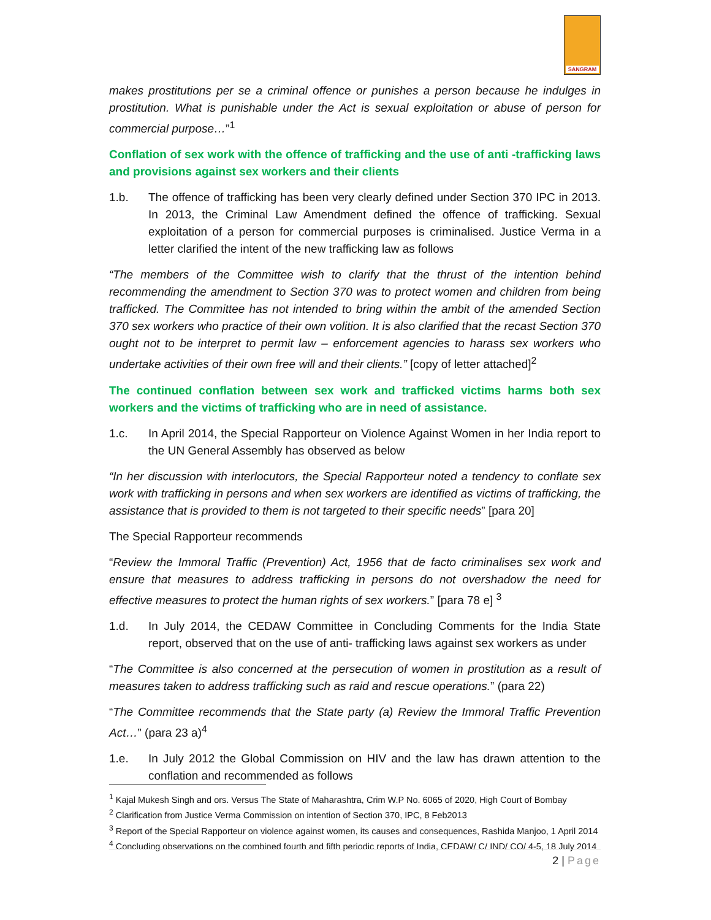SANGRAM
makes prostitutions per se a criminal offence or punishes a person because he indulges in prostitution. What is punishable under the Act is sexual exploitation or abuse of person for commercial purpose…”<sup>1</sup>
Conflation of sex work with the offence of trafficking and the use of anti -trafficking laws and provisions against sex workers and their clients
1.b. The offence of trafficking has been very clearly defined under Section 370 IPC in 2013. In 2013, the Criminal Law Amendment defined the offence of trafficking. Sexual exploitation of a person for commercial purposes is criminalised. Justice Verma in a letter clarified the intent of the new trafficking law as follows
“The members of the Committee wish to clarify that the thrust of the intention behind recommending the amendment to Section 370 was to protect women and children from being trafficked. The Committee has not intended to bring within the ambit of the amended Section 370 sex workers who practice of their own volition. It is also clarified that the recast Section 370 ought not to be interpret to permit law – enforcement agencies to harass sex workers who undertake activities of their own free will and their clients.” [copy of letter attached]<sup>2</sup>
The continued conflation between sex work and trafficked victims harms both sex workers and the victims of trafficking who are in need of assistance.
1.c. In April 2014, the Special Rapporteur on Violence Against Women in her India report to the UN General Assembly has observed as below
“In her discussion with interlocutors, the Special Rapporteur noted a tendency to conflate sex work with trafficking in persons and when sex workers are identified as victims of trafficking, the assistance that is provided to them is not targeted to their specific needs” [para 20]
The Special Rapporteur recommends
“Review the Immoral Traffic (Prevention) Act, 1956 that de facto criminalises sex work and ensure that measures to address trafficking in persons do not overshadow the need for effective measures to protect the human rights of sex workers.” [para 78 e] <sup>3</sup>
1.d. In July 2014, the CEDAW Committee in Concluding Comments for the India State report, observed that on the use of anti- trafficking laws against sex workers as under
“The Committee is also concerned at the persecution of women in prostitution as a result of measures taken to address trafficking such as raid and rescue operations.” (para 22)
“The Committee recommends that the State party (a) Review the Immoral Traffic Prevention Act…” (para 23 a)<sup>4</sup>
1.e. In July 2012 the Global Commission on HIV and the law has drawn attention to the conflation and recommended as follows
<sup>1</sup> Kajal Mukesh Singh and ors. Versus The State of Maharashtra, Crim W.P No. 6065 of 2020, High Court of Bombay
<sup>2</sup> Clarification from Justice Verma Commission on intention of Section 370, IPC, 8 Feb2013
<sup>3</sup> Report of the Special Rapporteur on violence against women, its causes and consequences, Rashida Manjoo, 1 April 2014
<sup>4</sup> Concluding observations on the combined fourth and fifth periodic reports of India, CEDAW/ C/ IND/ CO/ 4-5, 18 July 2014
2 | Page